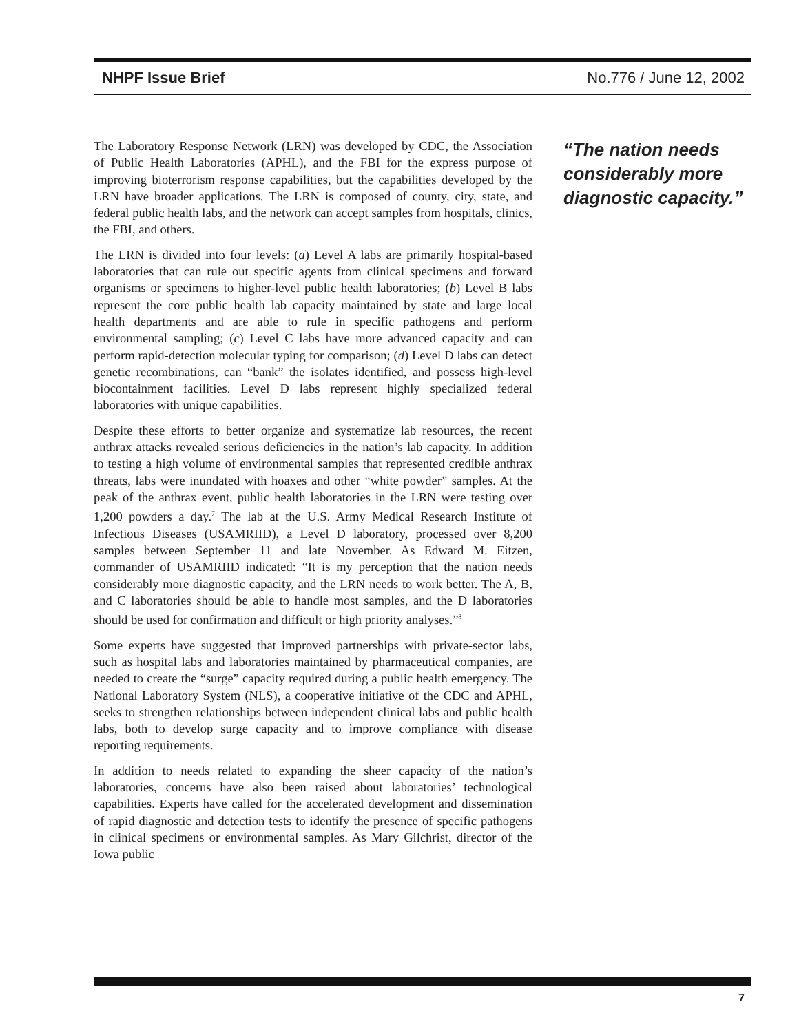NHPF Issue Brief No.776 / June 12, 2002
The Laboratory Response Network (LRN) was developed by CDC, the Association of Public Health Laboratories (APHL), and the FBI for the express purpose of improving bioterrorism response capabilities, but the capabilities developed by the LRN have broader applications. The LRN is composed of county, city, state, and federal public health labs, and the network can accept samples from hospitals, clinics, the FBI, and others.
The LRN is divided into four levels: (a) Level A labs are primarily hospital-based laboratories that can rule out specific agents from clinical specimens and forward organisms or specimens to higher-level public health laboratories; (b) Level B labs represent the core public health lab capacity maintained by state and large local health departments and are able to rule in specific pathogens and perform environmental sampling; (c) Level C labs have more advanced capacity and can perform rapid-detection molecular typing for comparison; (d) Level D labs can detect genetic recombinations, can “bank” the isolates identified, and possess high-level biocontainment facilities. Level D labs represent highly specialized federal laboratories with unique capabilities.
Despite these efforts to better organize and systematize lab resources, the recent anthrax attacks revealed serious deficiencies in the nation’s lab capacity. In addition to testing a high volume of environmental samples that represented credible anthrax threats, labs were inundated with hoaxes and other “white powder” samples. At the peak of the anthrax event, public health laboratories in the LRN were testing over 1,200 powders a day.<sup>7</sup> The lab at the U.S. Army Medical Research Institute of Infectious Diseases (USAMRIID), a Level D laboratory, processed over 8,200 samples between September 11 and late November. As Edward M. Eitzen, commander of USAMRIID indicated: “It is my perception that the nation needs considerably more diagnostic capacity, and the LRN needs to work better. The A, B, and C laboratories should be able to handle most samples, and the D laboratories should be used for confirmation and difficult or high priority analyses.”<sup>8</sup>
Some experts have suggested that improved partnerships with private-sector labs, such as hospital labs and laboratories maintained by pharmaceutical companies, are needed to create the “surge” capacity required during a public health emergency. The National Laboratory System (NLS), a cooperative initiative of the CDC and APHL, seeks to strengthen relationships between independent clinical labs and public health labs, both to develop surge capacity and to improve compliance with disease reporting requirements.
In addition to needs related to expanding the sheer capacity of the nation’s laboratories, concerns have also been raised about laboratories’ technological capabilities. Experts have called for the accelerated development and dissemination of rapid diagnostic and detection tests to identify the presence of specific pathogens in clinical specimens or environmental samples. As Mary Gilchrist, director of the Iowa public
“The nation needs considerably more diagnostic capacity.”
7